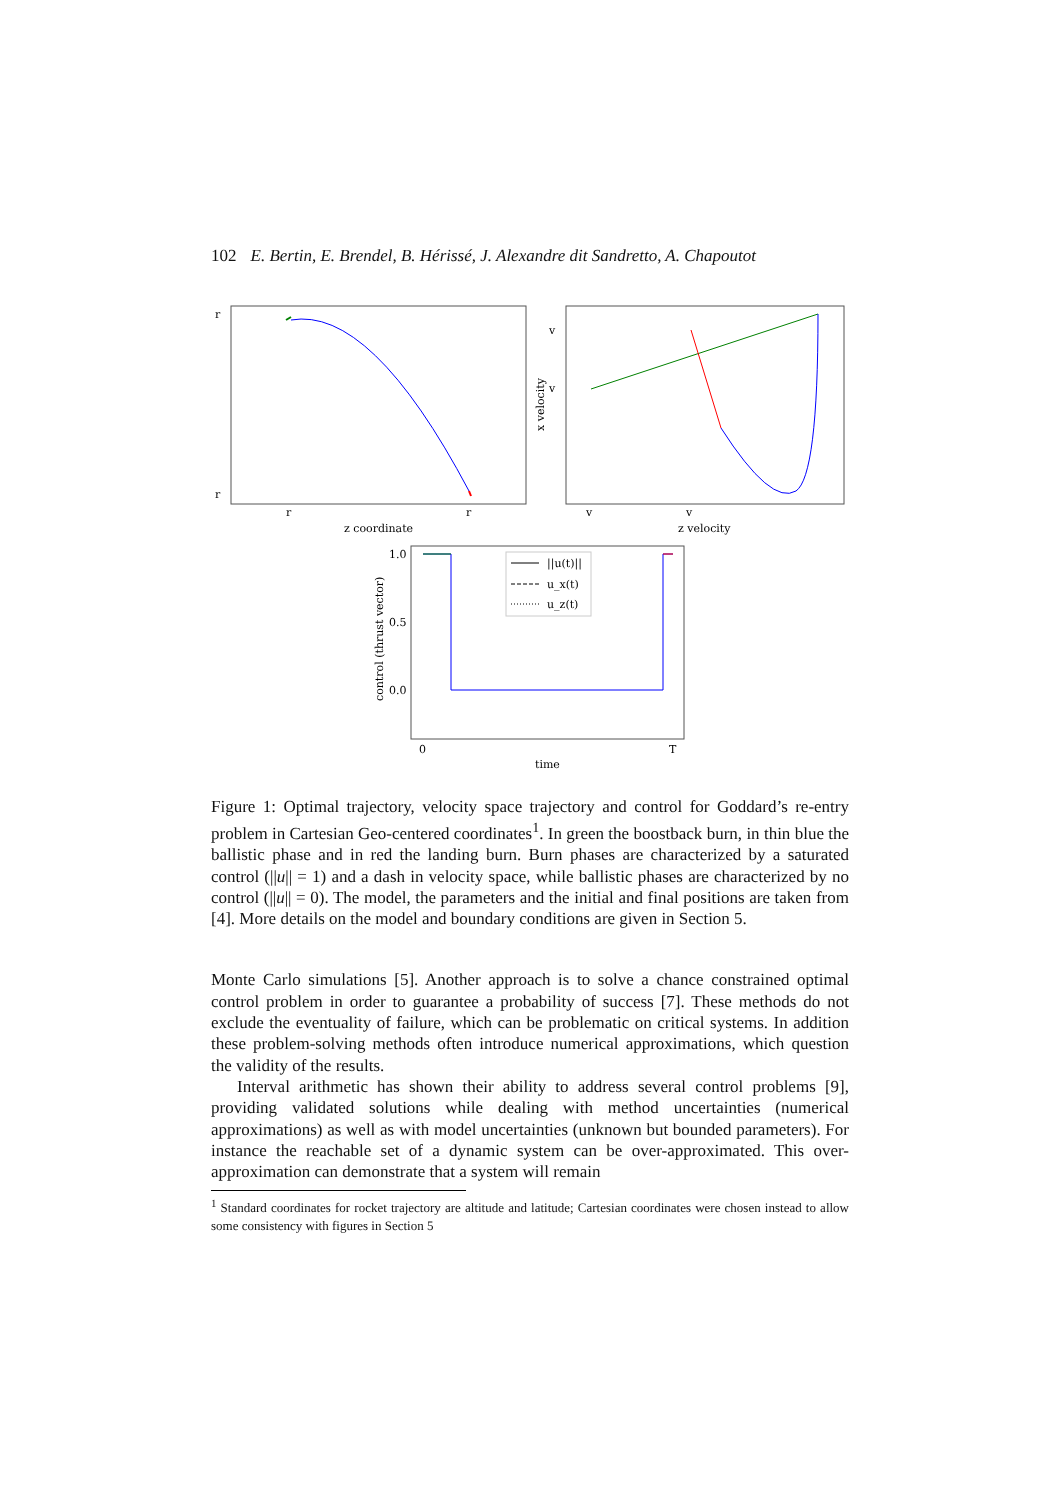102 E. Bertin, E. Brendel, B. Hérissé, J. Alexandre dit Sandretto, A. Chapoutot
r
r
r
r
z coordinate
v
v
v
v
z velocity
x velocity
1.0
0.5
0.0
0
T
time
control (thrust vector)
||u(t)||
u_x(t)
u_z(t)
Figure 1: Optimal trajectory, velocity space trajectory and control for Goddard’s re-entry problem in Cartesian Geo-centered coordinates<sup>1</sup>. In green the boostback burn, in thin blue the ballistic phase and in red the landing burn. Burn phases are characterized by a saturated control (||u|| = 1) and a dash in velocity space, while ballistic phases are characterized by no control (||u|| = 0). The model, the parameters and the initial and final positions are taken from [4]. More details on the model and boundary conditions are given in Section 5.
Monte Carlo simulations [5]. Another approach is to solve a chance constrained optimal control problem in order to guarantee a probability of success [7]. These methods do not exclude the eventuality of failure, which can be problematic on critical systems. In addition these problem-solving methods often introduce numerical approximations, which question the validity of the results.
Interval arithmetic has shown their ability to address several control problems [9], providing validated solutions while dealing with method uncertainties (numerical approximations) as well as with model uncertainties (unknown but bounded parameters). For instance the reachable set of a dynamic system can be over-approximated. This over-approximation can demonstrate that a system will remain
<sup>1</sup> Standard coordinates for rocket trajectory are altitude and latitude; Cartesian coordinates were chosen instead to allow some consistency with figures in Section 5